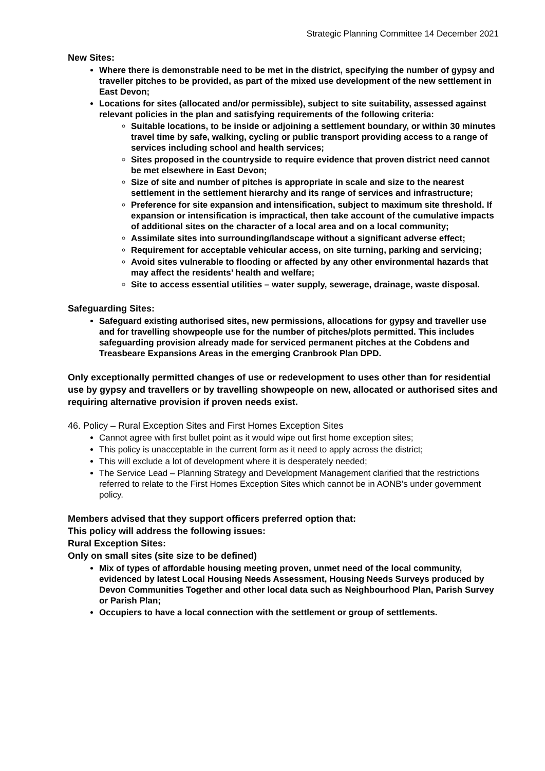Strategic Planning Committee 14 December 2021
New Sites:
Where there is demonstrable need to be met in the district, specifying the number of gypsy and traveller pitches to be provided, as part of the mixed use development of the new settlement in East Devon;
Locations for sites (allocated and/or permissible), subject to site suitability, assessed against relevant policies in the plan and satisfying requirements of the following criteria:
Suitable locations, to be inside or adjoining a settlement boundary, or within 30 minutes travel time by safe, walking, cycling or public transport providing access to a range of services including school and health services;
Sites proposed in the countryside to require evidence that proven district need cannot be met elsewhere in East Devon;
Size of site and number of pitches is appropriate in scale and size to the nearest settlement in the settlement hierarchy and its range of services and infrastructure;
Preference for site expansion and intensification, subject to maximum site threshold. If expansion or intensification is impractical, then take account of the cumulative impacts of additional sites on the character of a local area and on a local community;
Assimilate sites into surrounding/landscape without a significant adverse effect;
Requirement for acceptable vehicular access, on site turning, parking and servicing;
Avoid sites vulnerable to flooding or affected by any other environmental hazards that may affect the residents’ health and welfare;
Site to access essential utilities – water supply, sewerage, drainage, waste disposal.
Safeguarding Sites:
Safeguard existing authorised sites, new permissions, allocations for gypsy and traveller use and for travelling showpeople use for the number of pitches/plots permitted. This includes safeguarding provision already made for serviced permanent pitches at the Cobdens and Treasbeare Expansions Areas in the emerging Cranbrook Plan DPD.
Only exceptionally permitted changes of use or redevelopment to uses other than for residential use by gypsy and travellers or by travelling showpeople on new, allocated or authorised sites and requiring alternative provision if proven needs exist.
46. Policy – Rural Exception Sites and First Homes Exception Sites
Cannot agree with first bullet point as it would wipe out first home exception sites;
This policy is unacceptable in the current form as it need to apply across the district;
This will exclude a lot of development where it is desperately needed;
The Service Lead – Planning Strategy and Development Management clarified that the restrictions referred to relate to the First Homes Exception Sites which cannot be in AONB’s under government policy.
Members advised that they support officers preferred option that:
This policy will address the following issues:
Rural Exception Sites:
Only on small sites (site size to be defined)
Mix of types of affordable housing meeting proven, unmet need of the local community, evidenced by latest Local Housing Needs Assessment, Housing Needs Surveys produced by Devon Communities Together and other local data such as Neighbourhood Plan, Parish Survey or Parish Plan;
Occupiers to have a local connection with the settlement or group of settlements.